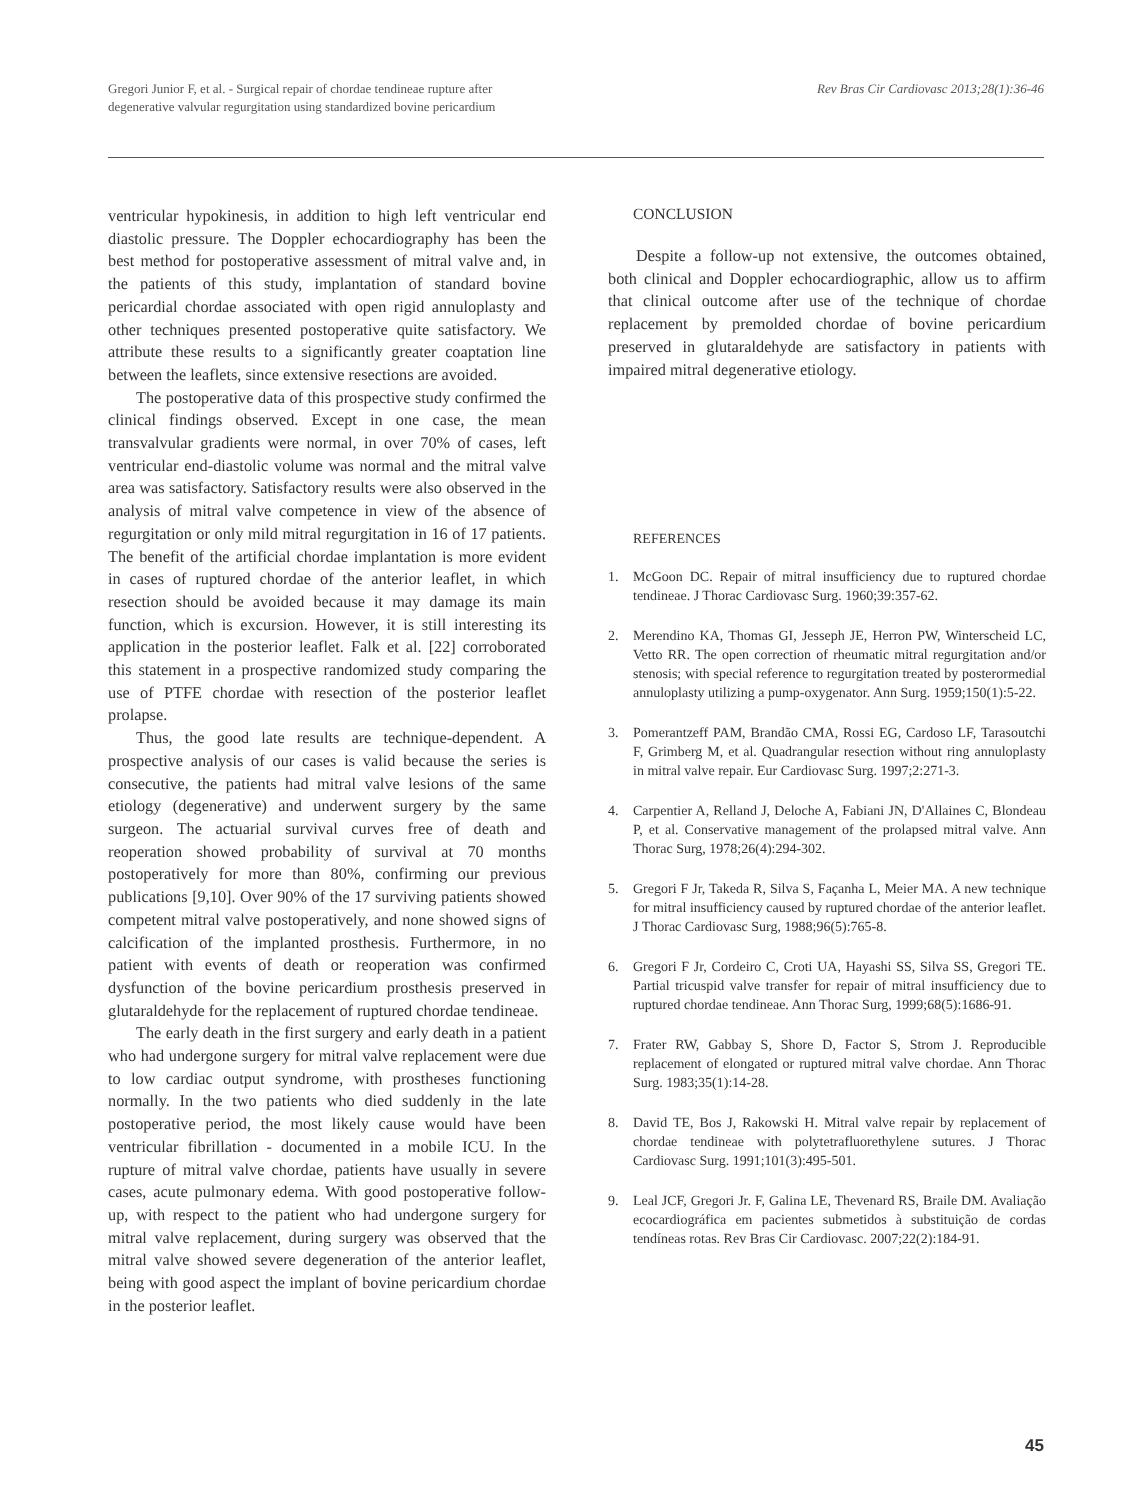Gregori Junior F, et al. - Surgical repair of chordae tendineae rupture after
degenerative valvular regurgitation using standardized bovine pericardium
Rev Bras Cir Cardiovasc 2013;28(1):36-46
ventricular hypokinesis, in addition to high left ventricular end diastolic pressure. The Doppler echocardiography has been the best method for postoperative assessment of mitral valve and, in the patients of this study, implantation of standard bovine pericardial chordae associated with open rigid annuloplasty and other techniques presented postoperative quite satisfactory. We attribute these results to a significantly greater coaptation line between the leaflets, since extensive resections are avoided.
The postoperative data of this prospective study confirmed the clinical findings observed. Except in one case, the mean transvalvular gradients were normal, in over 70% of cases, left ventricular end-diastolic volume was normal and the mitral valve area was satisfactory. Satisfactory results were also observed in the analysis of mitral valve competence in view of the absence of regurgitation or only mild mitral regurgitation in 16 of 17 patients. The benefit of the artificial chordae implantation is more evident in cases of ruptured chordae of the anterior leaflet, in which resection should be avoided because it may damage its main function, which is excursion. However, it is still interesting its application in the posterior leaflet. Falk et al. [22] corroborated this statement in a prospective randomized study comparing the use of PTFE chordae with resection of the posterior leaflet prolapse.
Thus, the good late results are technique-dependent. A prospective analysis of our cases is valid because the series is consecutive, the patients had mitral valve lesions of the same etiology (degenerative) and underwent surgery by the same surgeon. The actuarial survival curves free of death and reoperation showed probability of survival at 70 months postoperatively for more than 80%, confirming our previous publications [9,10]. Over 90% of the 17 surviving patients showed competent mitral valve postoperatively, and none showed signs of calcification of the implanted prosthesis. Furthermore, in no patient with events of death or reoperation was confirmed dysfunction of the bovine pericardium prosthesis preserved in glutaraldehyde for the replacement of ruptured chordae tendineae.
The early death in the first surgery and early death in a patient who had undergone surgery for mitral valve replacement were due to low cardiac output syndrome, with prostheses functioning normally. In the two patients who died suddenly in the late postoperative period, the most likely cause would have been ventricular fibrillation - documented in a mobile ICU. In the rupture of mitral valve chordae, patients have usually in severe cases, acute pulmonary edema. With good postoperative follow-up, with respect to the patient who had undergone surgery for mitral valve replacement, during surgery was observed that the mitral valve showed severe degeneration of the anterior leaflet, being with good aspect the implant of bovine pericardium chordae in the posterior leaflet.
CONCLUSION
Despite a follow-up not extensive, the outcomes obtained, both clinical and Doppler echocardiographic, allow us to affirm that clinical outcome after use of the technique of chordae replacement by premolded chordae of bovine pericardium preserved in glutaraldehyde are satisfactory in patients with impaired mitral degenerative etiology.
REFERENCES
1. McGoon DC. Repair of mitral insufficiency due to ruptured chordae tendineae. J Thorac Cardiovasc Surg. 1960;39:357-62.
2. Merendino KA, Thomas GI, Jesseph JE, Herron PW, Winterscheid LC, Vetto RR. The open correction of rheumatic mitral regurgitation and/or stenosis; with special reference to regurgitation treated by posterormedial annuloplasty utilizing a pump-oxygenator. Ann Surg. 1959;150(1):5-22.
3. Pomerantzeff PAM, Brandão CMA, Rossi EG, Cardoso LF, Tarasoutchi F, Grimberg M, et al. Quadrangular resection without ring annuloplasty in mitral valve repair. Eur Cardiovasc Surg. 1997;2:271-3.
4. Carpentier A, Relland J, Deloche A, Fabiani JN, D'Allaines C, Blondeau P, et al. Conservative management of the prolapsed mitral valve. Ann Thorac Surg, 1978;26(4):294-302.
5. Gregori F Jr, Takeda R, Silva S, Façanha L, Meier MA. A new technique for mitral insufficiency caused by ruptured chordae of the anterior leaflet. J Thorac Cardiovasc Surg, 1988;96(5):765-8.
6. Gregori F Jr, Cordeiro C, Croti UA, Hayashi SS, Silva SS, Gregori TE. Partial tricuspid valve transfer for repair of mitral insufficiency due to ruptured chordae tendineae. Ann Thorac Surg, 1999;68(5):1686-91.
7. Frater RW, Gabbay S, Shore D, Factor S, Strom J. Reproducible replacement of elongated or ruptured mitral valve chordae. Ann Thorac Surg. 1983;35(1):14-28.
8. David TE, Bos J, Rakowski H. Mitral valve repair by replacement of chordae tendineae with polytetrafluorethylene sutures. J Thorac Cardiovasc Surg. 1991;101(3):495-501.
9. Leal JCF, Gregori Jr. F, Galina LE, Thevenard RS, Braile DM. Avaliação ecocardiográfica em pacientes submetidos à substituição de cordas tendíneas rotas. Rev Bras Cir Cardiovasc. 2007;22(2):184-91.
45